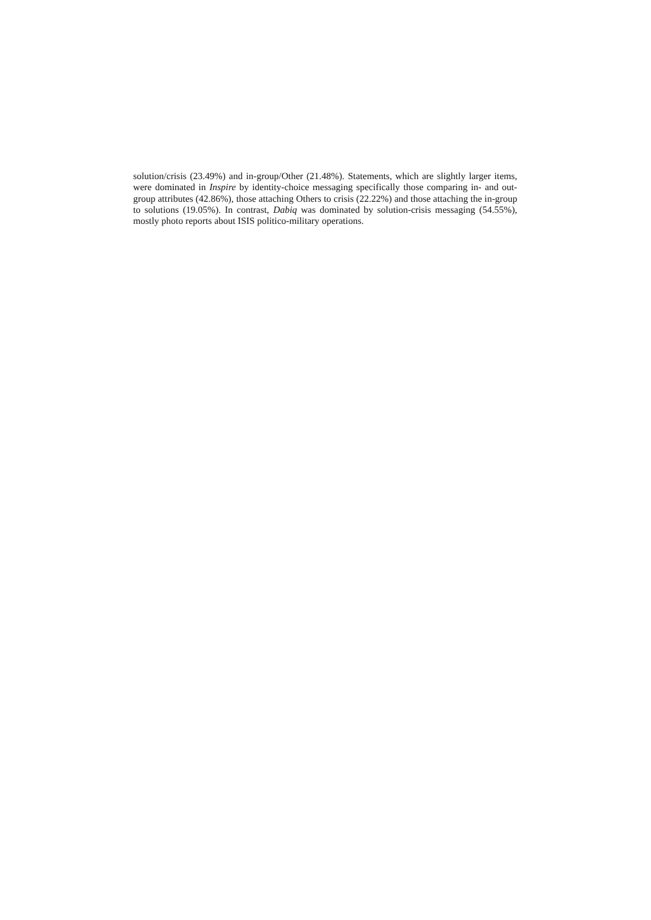solution/crisis (23.49%) and in-group/Other (21.48%). Statements, which are slightly larger items, were dominated in Inspire by identity-choice messaging specifically those comparing in- and out-group attributes (42.86%), those attaching Others to crisis (22.22%) and those attaching the in-group to solutions (19.05%). In contrast, Dabiq was dominated by solution-crisis messaging (54.55%), mostly photo reports about ISIS politico-military operations.